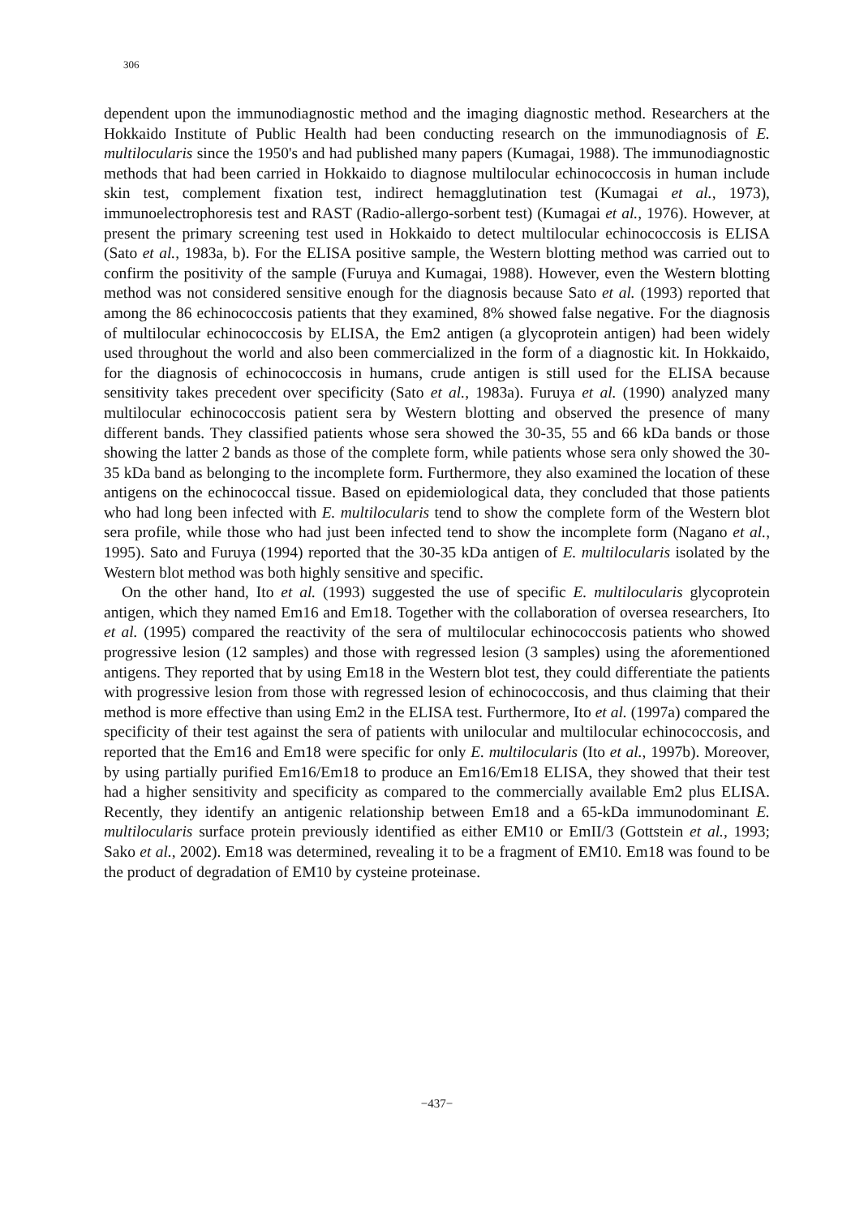306
dependent upon the immunodiagnostic method and the imaging diagnostic method. Researchers at the Hokkaido Institute of Public Health had been conducting research on the immunodiagnosis of E. multilocularis since the 1950's and had published many papers (Kumagai, 1988). The immunodiagnostic methods that had been carried in Hokkaido to diagnose multilocular echinococcosis in human include skin test, complement fixation test, indirect hemagglutination test (Kumagai et al., 1973), immunoelectrophoresis test and RAST (Radio-allergo-sorbent test) (Kumagai et al., 1976). However, at present the primary screening test used in Hokkaido to detect multilocular echinococcosis is ELISA (Sato et al., 1983a, b). For the ELISA positive sample, the Western blotting method was carried out to confirm the positivity of the sample (Furuya and Kumagai, 1988). However, even the Western blotting method was not considered sensitive enough for the diagnosis because Sato et al. (1993) reported that among the 86 echinococcosis patients that they examined, 8% showed false negative. For the diagnosis of multilocular echinococcosis by ELISA, the Em2 antigen (a glycoprotein antigen) had been widely used throughout the world and also been commercialized in the form of a diagnostic kit. In Hokkaido, for the diagnosis of echinococcosis in humans, crude antigen is still used for the ELISA because sensitivity takes precedent over specificity (Sato et al., 1983a). Furuya et al. (1990) analyzed many multilocular echinococcosis patient sera by Western blotting and observed the presence of many different bands. They classified patients whose sera showed the 30-35, 55 and 66 kDa bands or those showing the latter 2 bands as those of the complete form, while patients whose sera only showed the 30-35 kDa band as belonging to the incomplete form. Furthermore, they also examined the location of these antigens on the echinococcal tissue. Based on epidemiological data, they concluded that those patients who had long been infected with E. multilocularis tend to show the complete form of the Western blot sera profile, while those who had just been infected tend to show the incomplete form (Nagano et al., 1995). Sato and Furuya (1994) reported that the 30-35 kDa antigen of E. multilocularis isolated by the Western blot method was both highly sensitive and specific.
On the other hand, Ito et al. (1993) suggested the use of specific E. multilocularis glycoprotein antigen, which they named Em16 and Em18. Together with the collaboration of oversea researchers, Ito et al. (1995) compared the reactivity of the sera of multilocular echinococcosis patients who showed progressive lesion (12 samples) and those with regressed lesion (3 samples) using the aforementioned antigens. They reported that by using Em18 in the Western blot test, they could differentiate the patients with progressive lesion from those with regressed lesion of echinococcosis, and thus claiming that their method is more effective than using Em2 in the ELISA test. Furthermore, Ito et al. (1997a) compared the specificity of their test against the sera of patients with unilocular and multilocular echinococcosis, and reported that the Em16 and Em18 were specific for only E. multilocularis (Ito et al., 1997b). Moreover, by using partially purified Em16/Em18 to produce an Em16/Em18 ELISA, they showed that their test had a higher sensitivity and specificity as compared to the commercially available Em2 plus ELISA. Recently, they identify an antigenic relationship between Em18 and a 65-kDa immunodominant E. multilocularis surface protein previously identified as either EM10 or EmII/3 (Gottstein et al., 1993; Sako et al., 2002). Em18 was determined, revealing it to be a fragment of EM10. Em18 was found to be the product of degradation of EM10 by cysteine proteinase.
−437−